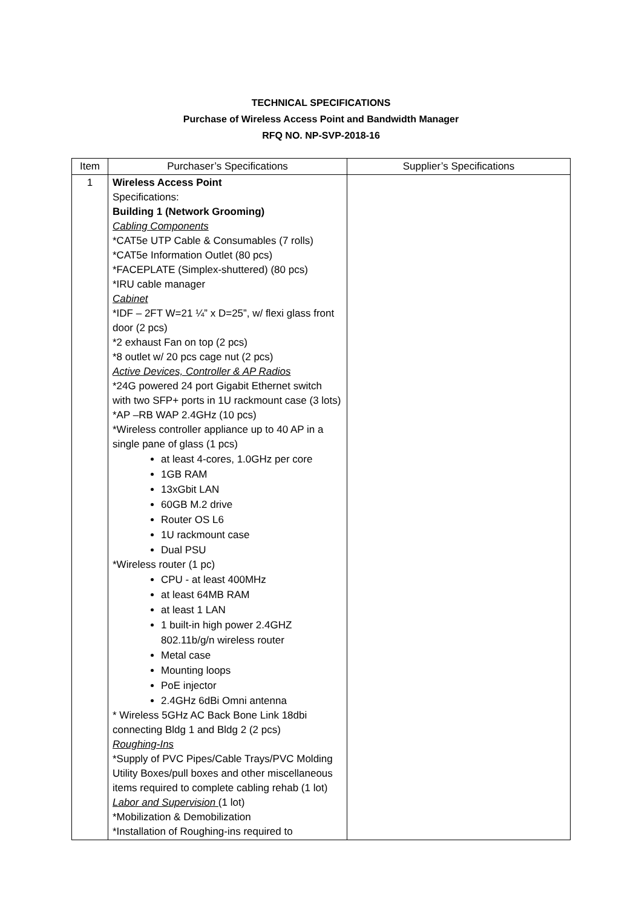TECHNICAL SPECIFICATIONS
Purchase of Wireless Access Point and Bandwidth Manager
RFQ NO. NP-SVP-2018-16
| Item | Purchaser’s Specifications | Supplier’s Specifications |
| --- | --- | --- |
| 1 | Wireless Access Point Specifications: Building 1 (Network Grooming) Cabling Components *CAT5e UTP Cable & Consumables (7 rolls) *CAT5e Information Outlet (80 pcs) *FACEPLATE (Simplex-shuttered) (80 pcs) *IRU cable manager Cabinet *IDF – 2FT W=21 ¼” x D=25”, w/ flexi glass front door (2 pcs) *2 exhaust Fan on top (2 pcs) *8 outlet w/ 20 pcs cage nut (2 pcs) Active Devices, Controller & AP Radios *24G powered 24 port Gigabit Ethernet switch with two SFP+ ports in 1U rackmount case (3 lots) *AP –RB WAP 2.4GHz (10 pcs) *Wireless controller appliance up to 40 AP in a single pane of glass (1 pcs) at least 4-cores, 1.0GHz per core 1GB RAM 13xGbit LAN 60GB M.2 drive Router OS L6 1U rackmount case Dual PSU *Wireless router (1 pc) CPU - at least 400MHz at least 64MB RAM at least 1 LAN 1 built-in high power 2.4GHZ 802.11b/g/n wireless router Metal case Mounting loops PoE injector 2.4GHz 6dBi Omni antenna * Wireless 5GHz AC Back Bone Link 18dbi connecting Bldg 1 and Bldg 2 (2 pcs) Roughing-Ins *Supply of PVC Pipes/Cable Trays/PVC Molding Utility Boxes/pull boxes and other miscellaneous items required to complete cabling rehab (1 lot) Labor and Supervision (1 lot) *Mobilization & Demobilization *Installation of Roughing-ins required to | |